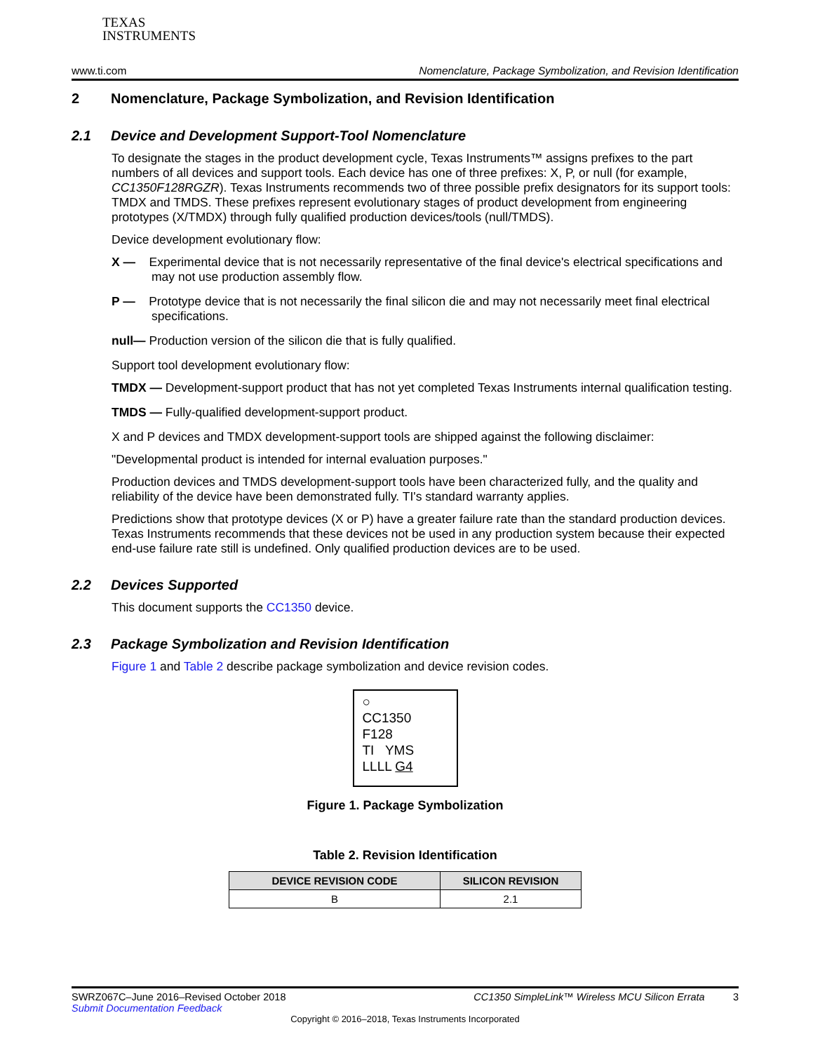TEXAS
INSTRUMENTS
www.ti.com Nomenclature, Package Symbolization, and Revision Identification
2 Nomenclature, Package Symbolization, and Revision Identification
2.1 Device and Development Support-Tool Nomenclature
To designate the stages in the product development cycle, Texas Instruments™ assigns prefixes to the part numbers of all devices and support tools. Each device has one of three prefixes: X, P, or null (for example, CC1350F128RGZR). Texas Instruments recommends two of three possible prefix designators for its support tools: TMDX and TMDS. These prefixes represent evolutionary stages of product development from engineering prototypes (X/TMDX) through fully qualified production devices/tools (null/TMDS).
Device development evolutionary flow:
X — Experimental device that is not necessarily representative of the final device's electrical specifications and may not use production assembly flow.
P — Prototype device that is not necessarily the final silicon die and may not necessarily meet final electrical specifications.
null— Production version of the silicon die that is fully qualified.
Support tool development evolutionary flow:
TMDX — Development-support product that has not yet completed Texas Instruments internal qualification testing.
TMDS — Fully-qualified development-support product.
X and P devices and TMDX development-support tools are shipped against the following disclaimer:
"Developmental product is intended for internal evaluation purposes."
Production devices and TMDS development-support tools have been characterized fully, and the quality and reliability of the device have been demonstrated fully. TI's standard warranty applies.
Predictions show that prototype devices (X or P) have a greater failure rate than the standard production devices. Texas Instruments recommends that these devices not be used in any production system because their expected end-use failure rate still is undefined. Only qualified production devices are to be used.
2.2 Devices Supported
This document supports the CC1350 device.
2.3 Package Symbolization and Revision Identification
Figure 1 and Table 2 describe package symbolization and device revision codes.
○
CC1350
F128
TI YMS
LLLL G4
Figure 1. Package Symbolization
Table 2. Revision Identification
| DEVICE REVISION CODE | SILICON REVISION |
| --- | --- |
| B | 2.1 |
SWRZ067C–June 2016–Revised October 2018 CC1350 SimpleLink™ Wireless MCU Silicon Errata 3
Submit Documentation Feedback
Copyright © 2016–2018, Texas Instruments Incorporated